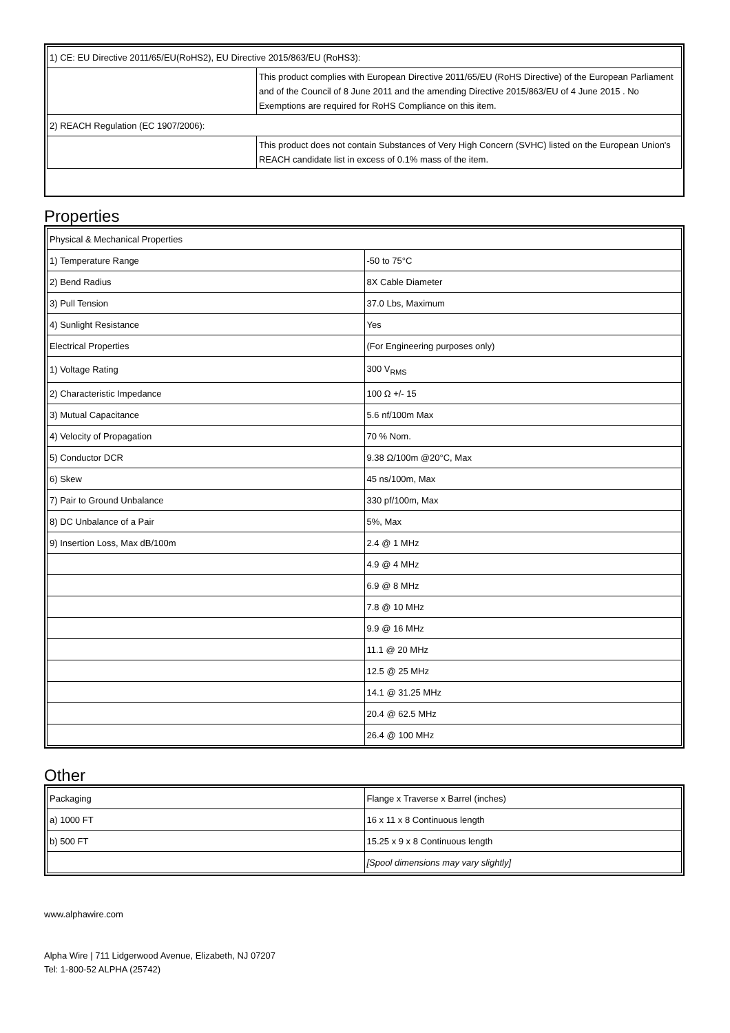| 1) CE: EU Directive 2011/65/EU(RoHS2), EU Directive 2015/863/EU (RoHS3): | |
| | This product complies with European Directive 2011/65/EU (RoHS Directive) of the European Parliament and of the Council of 8 June 2011 and the amending Directive 2015/863/EU of 4 June 2015 . No Exemptions are required for RoHS Compliance on this item. |
| 2) REACH Regulation (EC 1907/2006): | |
| | This product does not contain Substances of Very High Concern (SVHC) listed on the European Union's REACH candidate list in excess of 0.1% mass of the item. |
Properties
| Physical & Mechanical Properties | |
| 1) Temperature Range | -50 to 75°C |
| 2) Bend Radius | 8X Cable Diameter |
| 3) Pull Tension | 37.0 Lbs, Maximum |
| 4) Sunlight Resistance | Yes |
| Electrical Properties | (For Engineering purposes only) |
| 1) Voltage Rating | 300 V<sub>RMS</sub> |
| 2) Characteristic Impedance | 100 Ω +/- 15 |
| 3) Mutual Capacitance | 5.6 nf/100m Max |
| 4) Velocity of Propagation | 70 % Nom. |
| 5) Conductor DCR | 9.38 Ω/100m @20°C, Max |
| 6) Skew | 45 ns/100m, Max |
| 7) Pair to Ground Unbalance | 330 pf/100m, Max |
| 8) DC Unbalance of a Pair | 5%, Max |
| 9) Insertion Loss, Max dB/100m | 2.4 @ 1 MHz |
| | 4.9 @ 4 MHz |
| | 6.9 @ 8 MHz |
| | 7.8 @ 10 MHz |
| | 9.9 @ 16 MHz |
| | 11.1 @ 20 MHz |
| | 12.5 @ 25 MHz |
| | 14.1 @ 31.25 MHz |
| | 20.4 @ 62.5 MHz |
| | 26.4 @ 100 MHz |
Other
| Packaging | Flange x Traverse x Barrel (inches) |
| a) 1000 FT | 16 x 11 x 8 Continuous length |
| b) 500 FT | 15.25 x 9 x 8 Continuous length |
| | [Spool dimensions may vary slightly] |
www.alphawire.com
Alpha Wire | 711 Lidgerwood Avenue, Elizabeth, NJ 07207
Tel: 1-800-52 ALPHA (25742)